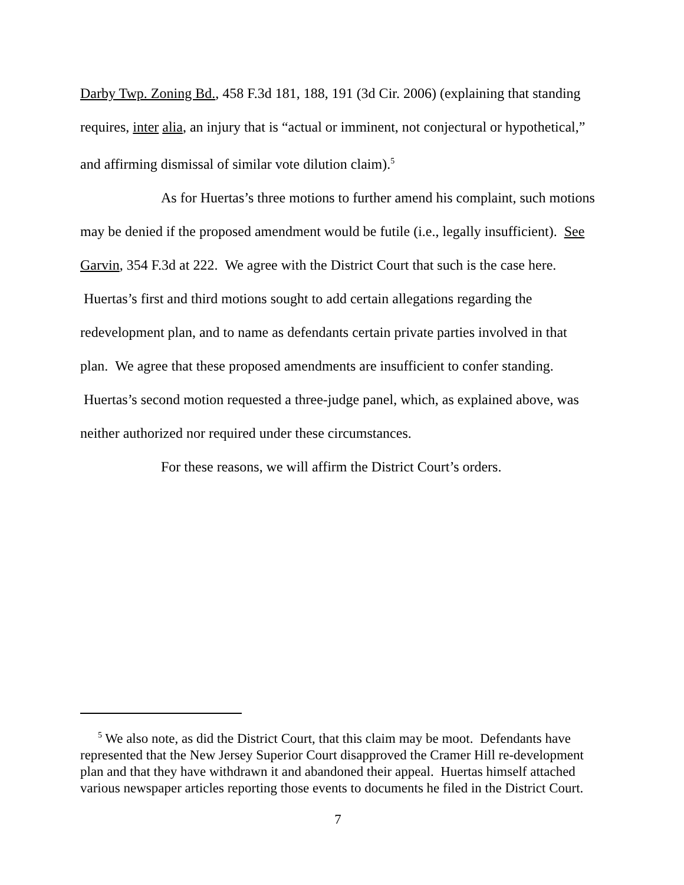Darby Twp. Zoning Bd., 458 F.3d 181, 188, 191 (3d Cir. 2006) (explaining that standing requires, inter alia, an injury that is “actual or imminent, not conjectural or hypothetical,” and affirming dismissal of similar vote dilution claim).<sup>5</sup>
As for Huertas’s three motions to further amend his complaint, such motions may be denied if the proposed amendment would be futile (i.e., legally insufficient). See Garvin, 354 F.3d at 222. We agree with the District Court that such is the case here. Huertas’s first and third motions sought to add certain allegations regarding the redevelopment plan, and to name as defendants certain private parties involved in that plan. We agree that these proposed amendments are insufficient to confer standing. Huertas’s second motion requested a three-judge panel, which, as explained above, was neither authorized nor required under these circumstances.
For these reasons, we will affirm the District Court’s orders.
<sup>5</sup> We also note, as did the District Court, that this claim may be moot. Defendants have represented that the New Jersey Superior Court disapproved the Cramer Hill re-development plan and that they have withdrawn it and abandoned their appeal. Huertas himself attached various newspaper articles reporting those events to documents he filed in the District Court.
7